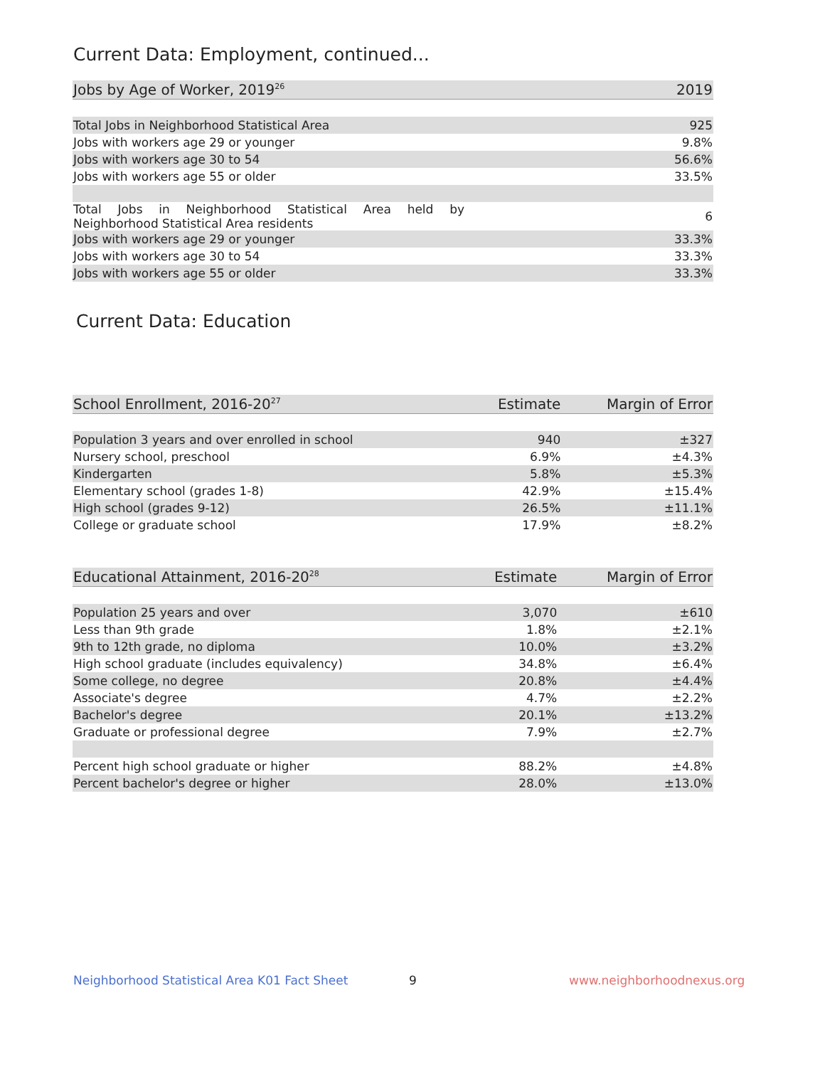Current Data: Employment, continued...
| Jobs by Age of Worker, 2019<sup>26</sup> | 2019 |
| --- | --- |
| Total Jobs in Neighborhood Statistical Area | 925 |
| Jobs with workers age 29 or younger | 9.8% |
| Jobs with workers age 30 to 54 | 56.6% |
| Jobs with workers age 55 or older | 33.5% |
| Total Jobs in Neighborhood Statistical Area held by Neighborhood Statistical Area residents | 6 |
| Jobs with workers age 29 or younger | 33.3% |
| Jobs with workers age 30 to 54 | 33.3% |
| Jobs with workers age 55 or older | 33.3% |
Current Data: Education
| School Enrollment, 2016-20<sup>27</sup> | Estimate | Margin of Error |
| --- | --- | --- |
| Population 3 years and over enrolled in school | 940 | ±327 |
| Nursery school, preschool | 6.9% | ±4.3% |
| Kindergarten | 5.8% | ±5.3% |
| Elementary school (grades 1-8) | 42.9% | ±15.4% |
| High school (grades 9-12) | 26.5% | ±11.1% |
| College or graduate school | 17.9% | ±8.2% |
| Educational Attainment, 2016-20<sup>28</sup> | Estimate | Margin of Error |
| --- | --- | --- |
| Population 25 years and over | 3,070 | ±610 |
| Less than 9th grade | 1.8% | ±2.1% |
| 9th to 12th grade, no diploma | 10.0% | ±3.2% |
| High school graduate (includes equivalency) | 34.8% | ±6.4% |
| Some college, no degree | 20.8% | ±4.4% |
| Associate's degree | 4.7% | ±2.2% |
| Bachelor's degree | 20.1% | ±13.2% |
| Graduate or professional degree | 7.9% | ±2.7% |
| Percent high school graduate or higher | 88.2% | ±4.8% |
| Percent bachelor's degree or higher | 28.0% | ±13.0% |
Neighborhood Statistical Area K01 Fact Sheet
9 www.neighborhoodnexus.org